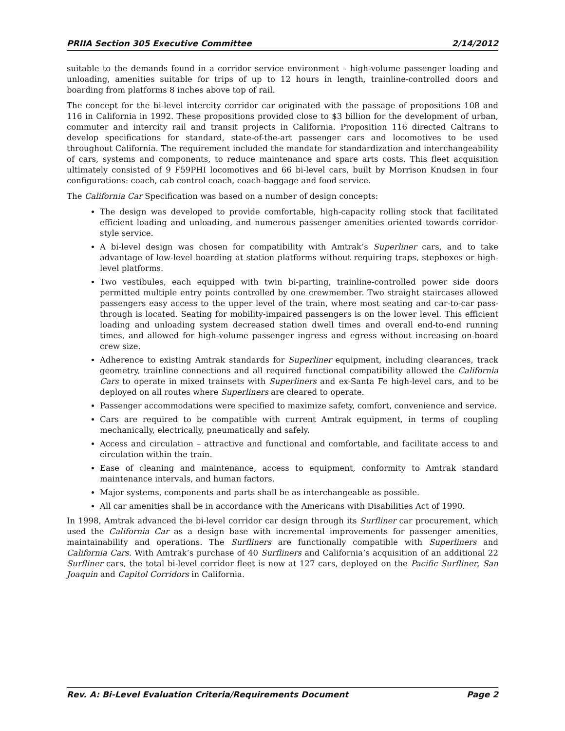PRIIA Section 305 Executive Committee 2/14/2012
suitable to the demands found in a corridor service environment – high-volume passenger loading and unloading, amenities suitable for trips of up to 12 hours in length, trainline-controlled doors and boarding from platforms 8 inches above top of rail.
The concept for the bi-level intercity corridor car originated with the passage of propositions 108 and 116 in California in 1992. These propositions provided close to $3 billion for the development of urban, commuter and intercity rail and transit projects in California. Proposition 116 directed Caltrans to develop specifications for standard, state-of-the-art passenger cars and locomotives to be used throughout California. The requirement included the mandate for standardization and interchangeability of cars, systems and components, to reduce maintenance and spare arts costs. This fleet acquisition ultimately consisted of 9 F59PHI locomotives and 66 bi-level cars, built by Morrison Knudsen in four configurations: coach, cab control coach, coach-baggage and food service.
The California Car Specification was based on a number of design concepts:
The design was developed to provide comfortable, high-capacity rolling stock that facilitated efficient loading and unloading, and numerous passenger amenities oriented towards corridor-style service.
A bi-level design was chosen for compatibility with Amtrak’s Superliner cars, and to take advantage of low-level boarding at station platforms without requiring traps, stepboxes or high-level platforms.
Two vestibules, each equipped with twin bi-parting, trainline-controlled power side doors permitted multiple entry points controlled by one crewmember. Two straight staircases allowed passengers easy access to the upper level of the train, where most seating and car-to-car pass-through is located. Seating for mobility-impaired passengers is on the lower level. This efficient loading and unloading system decreased station dwell times and overall end-to-end running times, and allowed for high-volume passenger ingress and egress without increasing on-board crew size.
Adherence to existing Amtrak standards for Superliner equipment, including clearances, track geometry, trainline connections and all required functional compatibility allowed the California Cars to operate in mixed trainsets with Superliners and ex-Santa Fe high-level cars, and to be deployed on all routes where Superliners are cleared to operate.
Passenger accommodations were specified to maximize safety, comfort, convenience and service.
Cars are required to be compatible with current Amtrak equipment, in terms of coupling mechanically, electrically, pneumatically and safely.
Access and circulation – attractive and functional and comfortable, and facilitate access to and circulation within the train.
Ease of cleaning and maintenance, access to equipment, conformity to Amtrak standard maintenance intervals, and human factors.
Major systems, components and parts shall be as interchangeable as possible.
All car amenities shall be in accordance with the Americans with Disabilities Act of 1990.
In 1998, Amtrak advanced the bi-level corridor car design through its Surfliner car procurement, which used the California Car as a design base with incremental improvements for passenger amenities, maintainability and operations. The Surfliners are functionally compatible with Superliners and California Cars. With Amtrak’s purchase of 40 Surfliners and California’s acquisition of an additional 22 Surfliner cars, the total bi-level corridor fleet is now at 127 cars, deployed on the Pacific Surfliner, San Joaquin and Capitol Corridors in California.
Rev. A: Bi-Level Evaluation Criteria/Requirements Document Page 2